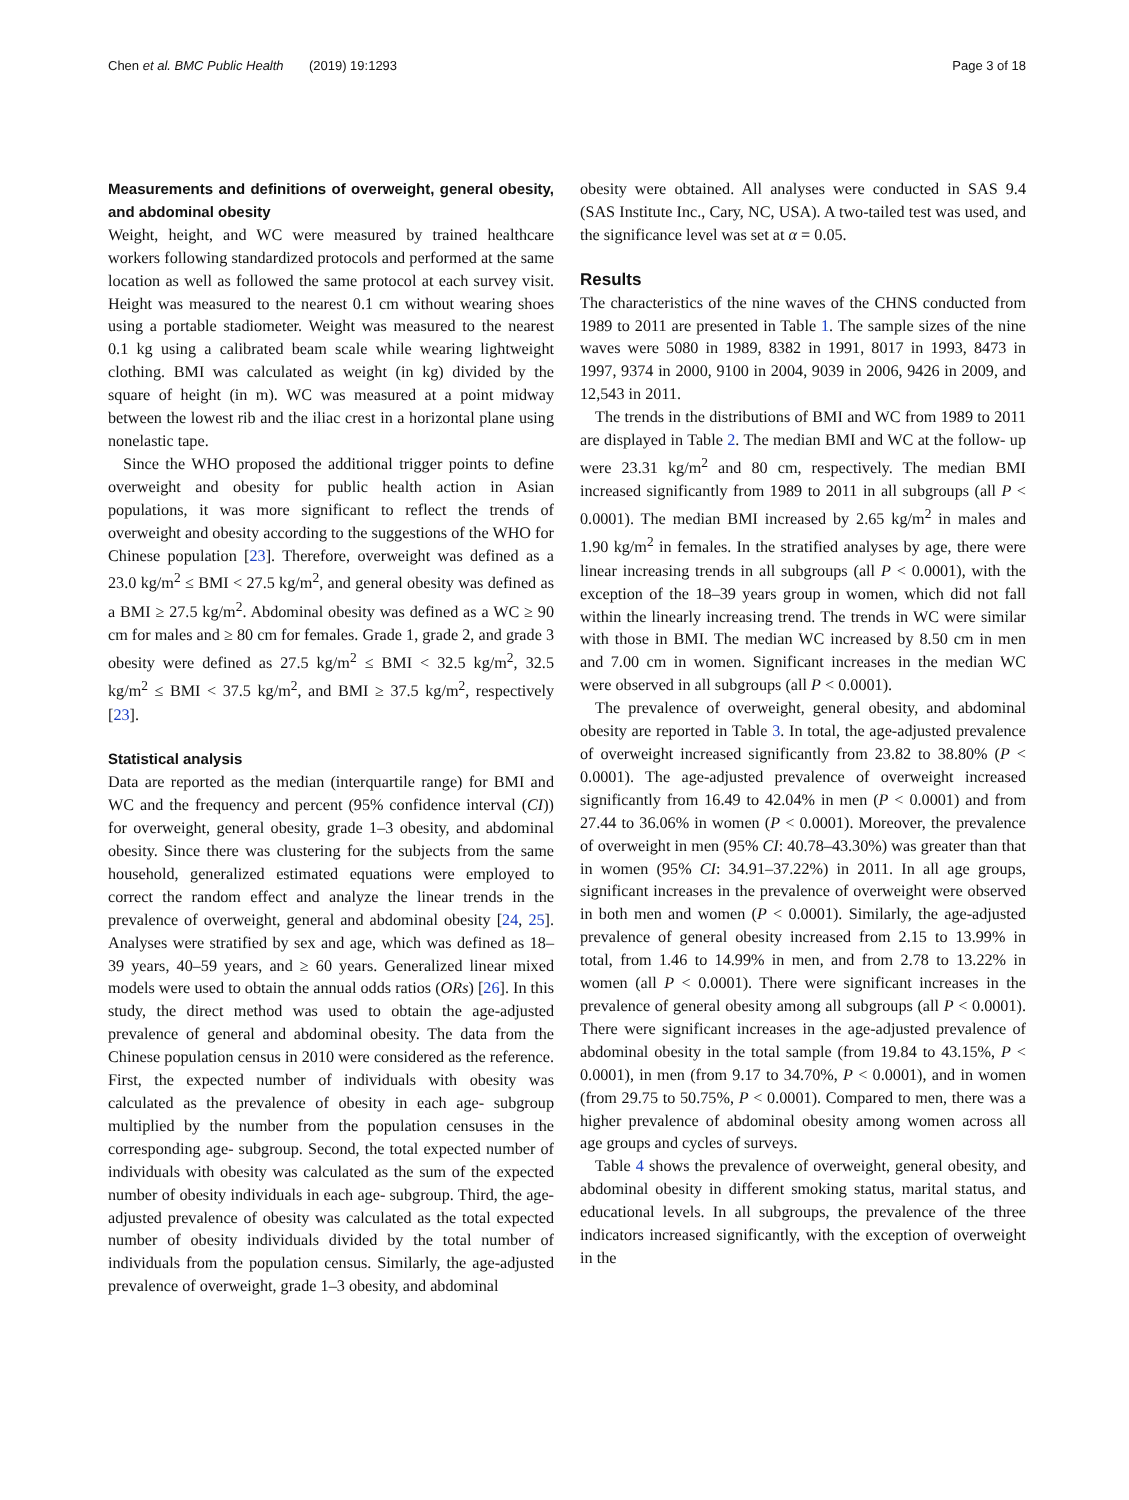Chen et al. BMC Public Health (2019) 19:1293 Page 3 of 18
Measurements and definitions of overweight, general obesity, and abdominal obesity
Weight, height, and WC were measured by trained healthcare workers following standardized protocols and performed at the same location as well as followed the same protocol at each survey visit. Height was measured to the nearest 0.1 cm without wearing shoes using a portable stadiometer. Weight was measured to the nearest 0.1 kg using a calibrated beam scale while wearing lightweight clothing. BMI was calculated as weight (in kg) divided by the square of height (in m). WC was measured at a point midway between the lowest rib and the iliac crest in a horizontal plane using nonelastic tape.
Since the WHO proposed the additional trigger points to define overweight and obesity for public health action in Asian populations, it was more significant to reflect the trends of overweight and obesity according to the suggestions of the WHO for Chinese population [23]. Therefore, overweight was defined as a 23.0 kg/m<sup>2</sup> ≤ BMI < 27.5 kg/m<sup>2</sup>, and general obesity was defined as a BMI ≥ 27.5 kg/m<sup>2</sup>. Abdominal obesity was defined as a WC ≥ 90 cm for males and ≥ 80 cm for females. Grade 1, grade 2, and grade 3 obesity were defined as 27.5 kg/m<sup>2</sup> ≤ BMI < 32.5 kg/m<sup>2</sup>, 32.5 kg/m<sup>2</sup> ≤ BMI < 37.5 kg/m<sup>2</sup>, and BMI ≥ 37.5 kg/m<sup>2</sup>, respectively [23].
Statistical analysis
Data are reported as the median (interquartile range) for BMI and WC and the frequency and percent (95% confidence interval (CI)) for overweight, general obesity, grade 1–3 obesity, and abdominal obesity. Since there was clustering for the subjects from the same household, generalized estimated equations were employed to correct the random effect and analyze the linear trends in the prevalence of overweight, general and abdominal obesity [24, 25]. Analyses were stratified by sex and age, which was defined as 18–39 years, 40–59 years, and ≥ 60 years. Generalized linear mixed models were used to obtain the annual odds ratios (ORs) [26]. In this study, the direct method was used to obtain the age-adjusted prevalence of general and abdominal obesity. The data from the Chinese population census in 2010 were considered as the reference. First, the expected number of individuals with obesity was calculated as the prevalence of obesity in each age- subgroup multiplied by the number from the population censuses in the corresponding age- subgroup. Second, the total expected number of individuals with obesity was calculated as the sum of the expected number of obesity individuals in each age- subgroup. Third, the age-adjusted prevalence of obesity was calculated as the total expected number of obesity individuals divided by the total number of individuals from the population census. Similarly, the age-adjusted prevalence of overweight, grade 1–3 obesity, and abdominal
obesity were obtained. All analyses were conducted in SAS 9.4 (SAS Institute Inc., Cary, NC, USA). A two-tailed test was used, and the significance level was set at α = 0.05.
Results
The characteristics of the nine waves of the CHNS conducted from 1989 to 2011 are presented in Table 1. The sample sizes of the nine waves were 5080 in 1989, 8382 in 1991, 8017 in 1993, 8473 in 1997, 9374 in 2000, 9100 in 2004, 9039 in 2006, 9426 in 2009, and 12,543 in 2011.
The trends in the distributions of BMI and WC from 1989 to 2011 are displayed in Table 2. The median BMI and WC at the follow- up were 23.31 kg/m<sup>2</sup> and 80 cm, respectively. The median BMI increased significantly from 1989 to 2011 in all subgroups (all P < 0.0001). The median BMI increased by 2.65 kg/m<sup>2</sup> in males and 1.90 kg/m<sup>2</sup> in females. In the stratified analyses by age, there were linear increasing trends in all subgroups (all P < 0.0001), with the exception of the 18–39 years group in women, which did not fall within the linearly increasing trend. The trends in WC were similar with those in BMI. The median WC increased by 8.50 cm in men and 7.00 cm in women. Significant increases in the median WC were observed in all subgroups (all P < 0.0001).
The prevalence of overweight, general obesity, and abdominal obesity are reported in Table 3. In total, the age-adjusted prevalence of overweight increased significantly from 23.82 to 38.80% (P < 0.0001). The age-adjusted prevalence of overweight increased significantly from 16.49 to 42.04% in men (P < 0.0001) and from 27.44 to 36.06% in women (P < 0.0001). Moreover, the prevalence of overweight in men (95% CI: 40.78–43.30%) was greater than that in women (95% CI: 34.91–37.22%) in 2011. In all age groups, significant increases in the prevalence of overweight were observed in both men and women (P < 0.0001). Similarly, the age-adjusted prevalence of general obesity increased from 2.15 to 13.99% in total, from 1.46 to 14.99% in men, and from 2.78 to 13.22% in women (all P < 0.0001). There were significant increases in the prevalence of general obesity among all subgroups (all P < 0.0001). There were significant increases in the age-adjusted prevalence of abdominal obesity in the total sample (from 19.84 to 43.15%, P < 0.0001), in men (from 9.17 to 34.70%, P < 0.0001), and in women (from 29.75 to 50.75%, P < 0.0001). Compared to men, there was a higher prevalence of abdominal obesity among women across all age groups and cycles of surveys.
Table 4 shows the prevalence of overweight, general obesity, and abdominal obesity in different smoking status, marital status, and educational levels. In all subgroups, the prevalence of the three indicators increased significantly, with the exception of overweight in the